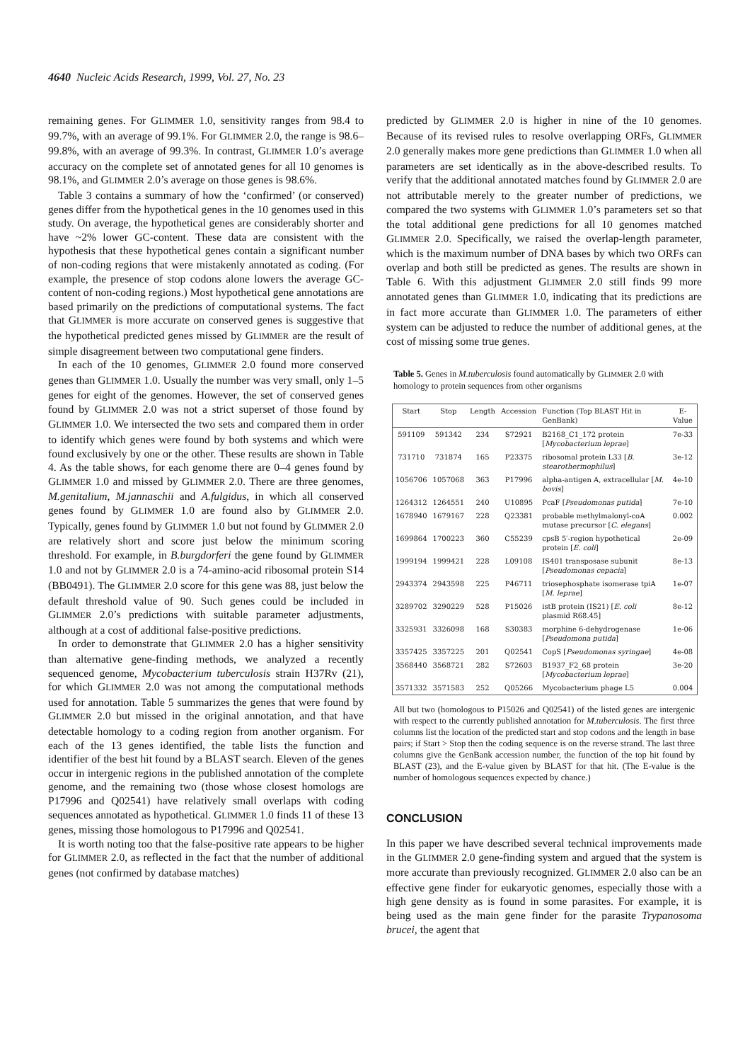4640 Nucleic Acids Research, 1999, Vol. 27, No. 23
remaining genes. For GLIMMER 1.0, sensitivity ranges from 98.4 to 99.7%, with an average of 99.1%. For GLIMMER 2.0, the range is 98.6–99.8%, with an average of 99.3%. In contrast, GLIMMER 1.0’s average accuracy on the complete set of annotated genes for all 10 genomes is 98.1%, and GLIMMER 2.0’s average on those genes is 98.6%.
Table 3 contains a summary of how the ‘confirmed’ (or conserved) genes differ from the hypothetical genes in the 10 genomes used in this study. On average, the hypothetical genes are considerably shorter and have ~2% lower GC-content. These data are consistent with the hypothesis that these hypothetical genes contain a significant number of non-coding regions that were mistakenly annotated as coding. (For example, the presence of stop codons alone lowers the average GC-content of non-coding regions.) Most hypothetical gene annotations are based primarily on the predictions of computational systems. The fact that GLIMMER is more accurate on conserved genes is suggestive that the hypothetical predicted genes missed by GLIMMER are the result of simple disagreement between two computational gene finders.
In each of the 10 genomes, GLIMMER 2.0 found more conserved genes than GLIMMER 1.0. Usually the number was very small, only 1–5 genes for eight of the genomes. However, the set of conserved genes found by GLIMMER 2.0 was not a strict superset of those found by GLIMMER 1.0. We intersected the two sets and compared them in order to identify which genes were found by both systems and which were found exclusively by one or the other. These results are shown in Table 4. As the table shows, for each genome there are 0–4 genes found by GLIMMER 1.0 and missed by GLIMMER 2.0. There are three genomes, M.genitalium, M.jannaschii and A.fulgidus, in which all conserved genes found by GLIMMER 1.0 are found also by GLIMMER 2.0. Typically, genes found by GLIMMER 1.0 but not found by GLIMMER 2.0 are relatively short and score just below the minimum scoring threshold. For example, in B.burgdorferi the gene found by GLIMMER 1.0 and not by GLIMMER 2.0 is a 74-amino-acid ribosomal protein S14 (BB0491). The GLIMMER 2.0 score for this gene was 88, just below the default threshold value of 90. Such genes could be included in GLIMMER 2.0’s predictions with suitable parameter adjustments, although at a cost of additional false-positive predictions.
In order to demonstrate that GLIMMER 2.0 has a higher sensitivity than alternative gene-finding methods, we analyzed a recently sequenced genome, Mycobacterium tuberculosis strain H37Rv (21), for which GLIMMER 2.0 was not among the computational methods used for annotation. Table 5 summarizes the genes that were found by GLIMMER 2.0 but missed in the original annotation, and that have detectable homology to a coding region from another organism. For each of the 13 genes identified, the table lists the function and identifier of the best hit found by a BLAST search. Eleven of the genes occur in intergenic regions in the published annotation of the complete genome, and the remaining two (those whose closest homologs are P17996 and Q02541) have relatively small overlaps with coding sequences annotated as hypothetical. GLIMMER 1.0 finds 11 of these 13 genes, missing those homologous to P17996 and Q02541.
It is worth noting too that the false-positive rate appears to be higher for GLIMMER 2.0, as reflected in the fact that the number of additional genes (not confirmed by database matches)
predicted by GLIMMER 2.0 is higher in nine of the 10 genomes. Because of its revised rules to resolve overlapping ORFs, GLIMMER 2.0 generally makes more gene predictions than GLIMMER 1.0 when all parameters are set identically as in the above-described results. To verify that the additional annotated matches found by GLIMMER 2.0 are not attributable merely to the greater number of predictions, we compared the two systems with GLIMMER 1.0’s parameters set so that the total additional gene predictions for all 10 genomes matched GLIMMER 2.0. Specifically, we raised the overlap-length parameter, which is the maximum number of DNA bases by which two ORFs can overlap and both still be predicted as genes. The results are shown in Table 6. With this adjustment GLIMMER 2.0 still finds 99 more annotated genes than GLIMMER 1.0, indicating that its predictions are in fact more accurate than GLIMMER 1.0. The parameters of either system can be adjusted to reduce the number of additional genes, at the cost of missing some true genes.
Table 5. Genes in M.tuberculosis found automatically by GLIMMER 2.0 with homology to protein sequences from other organisms
| Start | Stop | Length | Accession | Function (Top BLAST Hit in GenBank) | E-Value |
| --- | --- | --- | --- | --- | --- |
| 591109 | 591342 | 234 | S72921 | B2168_C1_172 protein [ Mycobacterium leprae ] | 7e-33 |
| 731710 | 731874 | 165 | P23375 | ribosomal protein L33 [ B. stearothermophilus ] | 3e-12 |
| 1056706 | 1057068 | 363 | P17996 | alpha-antigen A, extracellular [ M. bovis ] | 4e-10 |
| 1264312 | 1264551 | 240 | U10895 | PcaF [ Pseudomonas putida ] | 7e-10 |
| 1678940 | 1679167 | 228 | Q23381 | probable methylmalonyl-coA mutase precursor [ C. elegans ] | 0.002 |
| 1699864 | 1700223 | 360 | C55239 | cpsB 5′-region hypothetical protein [ E. coli ] | 2e-09 |
| 1999194 | 1999421 | 228 | L09108 | IS401 transposase subunit [ Pseudomonas cepacia ] | 8e-13 |
| 2943374 | 2943598 | 225 | P46711 | triosephosphate isomerase tpiA [ M. leprae ] | 1e-07 |
| 3289702 | 3290229 | 528 | P15026 | istB protein (IS21) [ E. coli plasmid R68.45] | 8e-12 |
| 3325931 | 3326098 | 168 | S30383 | morphine 6-dehydrogenase [ Pseudomona putida ] | 1e-06 |
| 3357425 | 3357225 | 201 | Q02541 | CopS [ Pseudomonas syringae ] | 4e-08 |
| 3568440 | 3568721 | 282 | S72603 | B1937_F2_68 protein [ Mycobacterium leprae ] | 3e-20 |
| 3571332 | 3571583 | 252 | Q05266 | Mycobacterium phage L5 | 0.004 |
All but two (homologous to P15026 and Q02541) of the listed genes are intergenic with respect to the currently published annotation for M.tuberculosis. The first three columns list the location of the predicted start and stop codons and the length in base pairs; if Start > Stop then the coding sequence is on the reverse strand. The last three columns give the GenBank accession number, the function of the top hit found by BLAST (23), and the E-value given by BLAST for that hit. (The E-value is the number of homologous sequences expected by chance.)
CONCLUSION
In this paper we have described several technical improvements made in the GLIMMER 2.0 gene-finding system and argued that the system is more accurate than previously recognized. GLIMMER 2.0 also can be an effective gene finder for eukaryotic genomes, especially those with a high gene density as is found in some parasites. For example, it is being used as the main gene finder for the parasite Trypanosoma brucei, the agent that